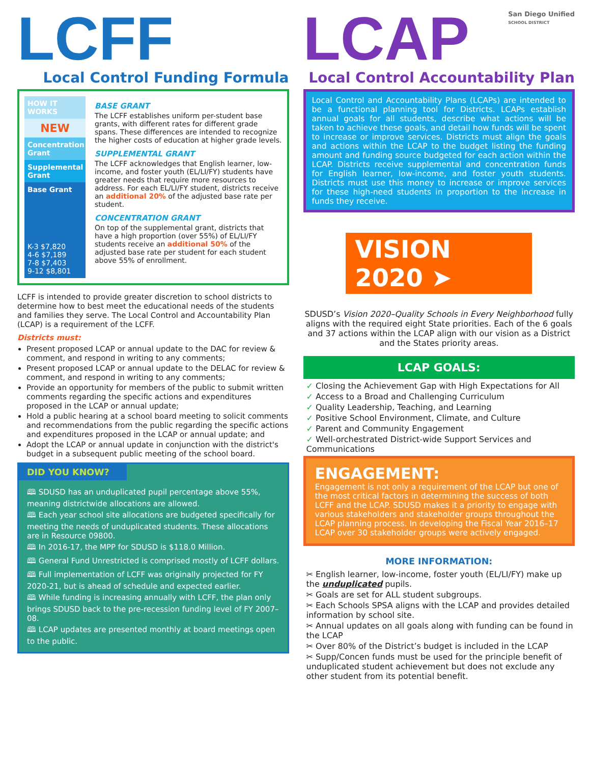LCFF
Local Control Funding Formula
HOW IT WORKS
NEW
Concentration Grant
Supplemental Grant
Base Grant
K-3 $7,820
4-6 $7,189
7-8 $7,403
9-12 $8,801
BASE GRANT
The LCFF establishes uniform per-student base grants, with different rates for different grade spans. These differences are intended to recognize the higher costs of education at higher grade levels.
SUPPLEMENTAL GRANT
The LCFF acknowledges that English learner, low-income, and foster youth (EL/LI/FY) students have greater needs that require more resources to address. For each EL/LI/FY student, districts receive an additional 20% of the adjusted base rate per student.
CONCENTRATION GRANT
On top of the supplemental grant, districts that have a high proportion (over 55%) of EL/LI/FY students receive an additional 50% of the adjusted base rate per student for each student above 55% of enrollment.
LCFF is intended to provide greater discretion to school districts to determine how to best meet the educational needs of the students and families they serve. The Local Control and Accountability Plan (LCAP) is a requirement of the LCFF.
Districts must:
Present proposed LCAP or annual update to the DAC for review & comment, and respond in writing to any comments;
Present proposed LCAP or annual update to the DELAC for review & comment, and respond in writing to any comments;
Provide an opportunity for members of the public to submit written comments regarding the specific actions and expenditures proposed in the LCAP or annual update;
Hold a public hearing at a school board meeting to solicit comments and recommendations from the public regarding the specific actions and expenditures proposed in the LCAP or annual update; and
Adopt the LCAP or annual update in conjunction with the district's budget in a subsequent public meeting of the school board.
DID YOU KNOW?
🕮 SDUSD has an unduplicated pupil percentage above 55%, meaning districtwide allocations are allowed.
🕮 Each year school site allocations are budgeted specifically for meeting the needs of unduplicated students. These allocations are in Resource 09800.
🕮 In 2016-17, the MPP for SDUSD is $118.0 Million.
🕮 General Fund Unrestricted is comprised mostly of LCFF dollars.
🕮 Full implementation of LCFF was originally projected for FY 2020-21, but is ahead of schedule and expected earlier.
🕮 While funding is increasing annually with LCFF, the plan only brings SDUSD back to the pre-recession funding level of FY 2007–08.
🕮 LCAP updates are presented monthly at board meetings open to the public.
LCAP
San Diego Unified
SCHOOL DISTRICT
Local Control Accountability Plan
Local Control and Accountability Plans (LCAPs) are intended to be a functional planning tool for Districts. LCAPs establish annual goals for all students, describe what actions will be taken to achieve these goals, and detail how funds will be spent to increase or improve services. Districts must align the goals and actions within the LCAP to the budget listing the funding amount and funding source budgeted for each action within the LCAP. Districts receive supplemental and concentration funds for English learner, low-income, and foster youth students. Districts must use this money to increase or improve services for these high-need students in proportion to the increase in funds they receive.
VISION 2020 ➤
SDUSD’s Vision 2020–Quality Schools in Every Neighborhood fully aligns with the required eight State priorities. Each of the 6 goals and 37 actions within the LCAP align with our vision as a District and the States priority areas.
LCAP GOALS:
✓ Closing the Achievement Gap with High Expectations for All
✓ Access to a Broad and Challenging Curriculum
✓ Quality Leadership, Teaching, and Learning
✓ Positive School Environment, Climate, and Culture
✓ Parent and Community Engagement
✓ Well-orchestrated District-wide Support Services and Communications
ENGAGEMENT:
Engagement is not only a requirement of the LCAP but one of the most critical factors in determining the success of both LCFF and the LCAP. SDUSD makes it a priority to engage with various stakeholders and stakeholder groups throughout the LCAP planning process. In developing the Fiscal Year 2016–17 LCAP over 30 stakeholder groups were actively engaged.
MORE INFORMATION:
✂ English learner, low-income, foster youth (EL/LI/FY) make up the unduplicated pupils.
✂ Goals are set for ALL student subgroups.
✂ Each Schools SPSA aligns with the LCAP and provides detailed information by school site.
✂ Annual updates on all goals along with funding can be found in the LCAP
✂ Over 80% of the District’s budget is included in the LCAP
✂ Supp/Concen funds must be used for the principle benefit of unduplicated student achievement but does not exclude any other student from its potential benefit.